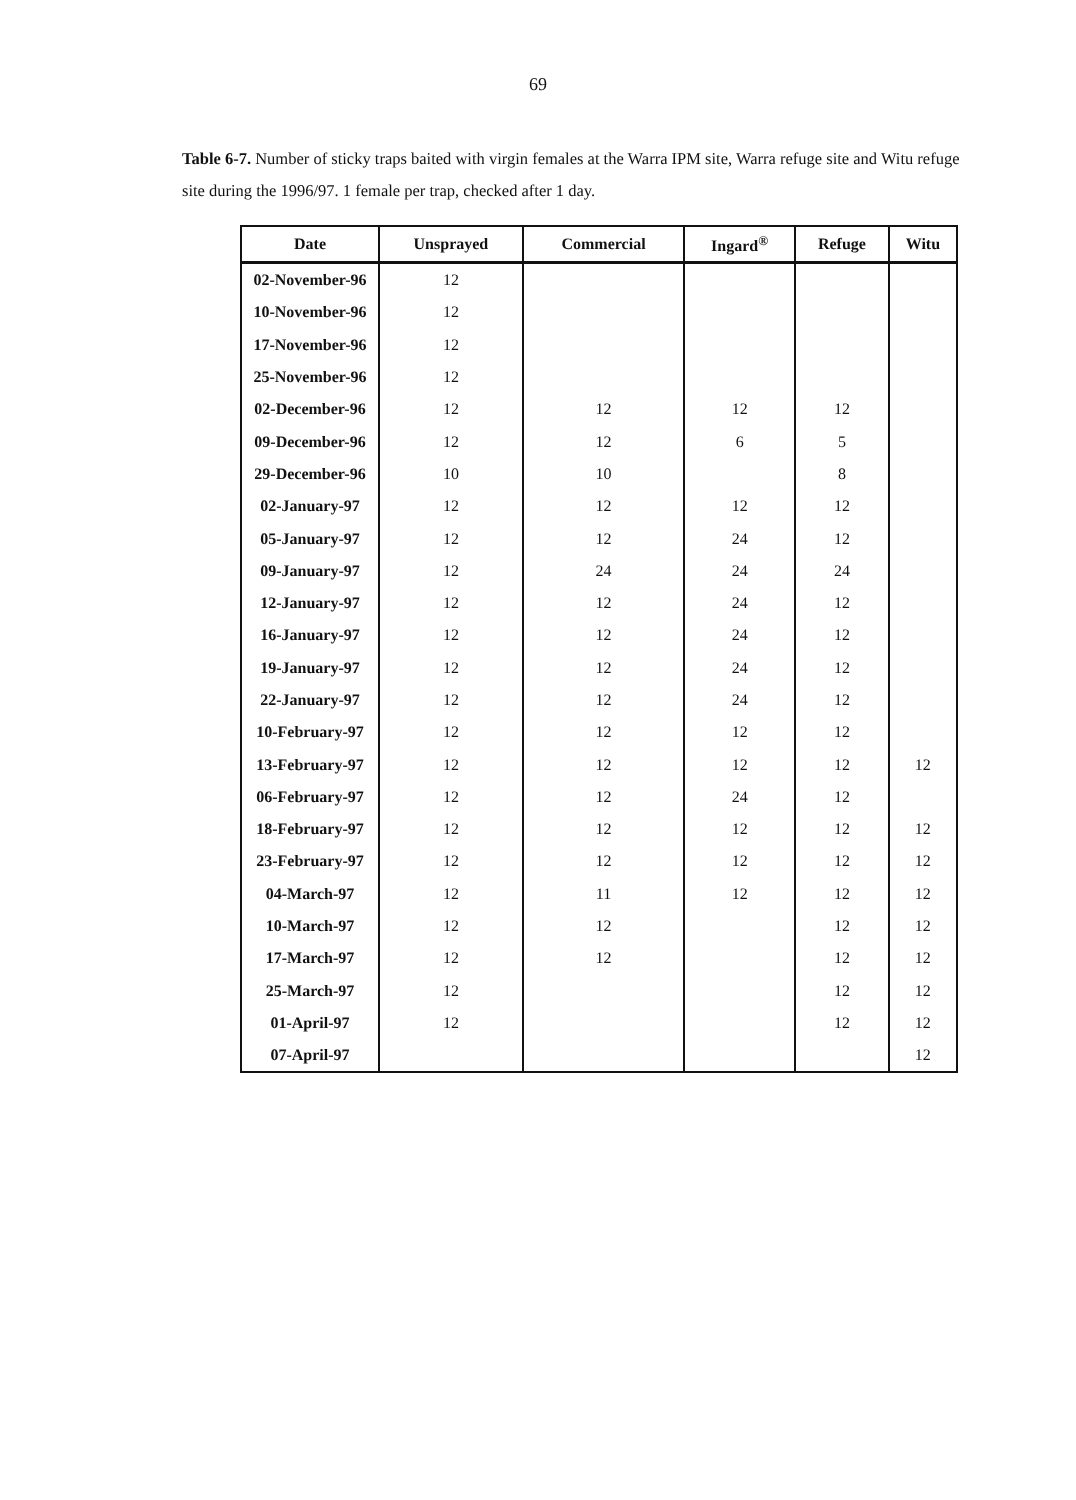69
Table 6-7. Number of sticky traps baited with virgin females at the Warra IPM site, Warra refuge site and Witu refuge site during the 1996/97. 1 female per trap, checked after 1 day.
| Date | Unsprayed | Commercial | Ingard<sup>®</sup> | Refuge | Witu |
| --- | --- | --- | --- | --- | --- |
| 02-November-96 | 12 | | | | |
| 10-November-96 | 12 | | | | |
| 17-November-96 | 12 | | | | |
| 25-November-96 | 12 | | | | |
| 02-December-96 | 12 | 12 | 12 | 12 | |
| 09-December-96 | 12 | 12 | 6 | 5 | |
| 29-December-96 | 10 | 10 | | 8 | |
| 02-January-97 | 12 | 12 | 12 | 12 | |
| 05-January-97 | 12 | 12 | 24 | 12 | |
| 09-January-97 | 12 | 24 | 24 | 24 | |
| 12-January-97 | 12 | 12 | 24 | 12 | |
| 16-January-97 | 12 | 12 | 24 | 12 | |
| 19-January-97 | 12 | 12 | 24 | 12 | |
| 22-January-97 | 12 | 12 | 24 | 12 | |
| 10-February-97 | 12 | 12 | 12 | 12 | |
| 13-February-97 | 12 | 12 | 12 | 12 | 12 |
| 06-February-97 | 12 | 12 | 24 | 12 | |
| 18-February-97 | 12 | 12 | 12 | 12 | 12 |
| 23-February-97 | 12 | 12 | 12 | 12 | 12 |
| 04-March-97 | 12 | 11 | 12 | 12 | 12 |
| 10-March-97 | 12 | 12 | | 12 | 12 |
| 17-March-97 | 12 | 12 | | 12 | 12 |
| 25-March-97 | 12 | | | 12 | 12 |
| 01-April-97 | 12 | | | 12 | 12 |
| 07-April-97 | | | | | 12 |